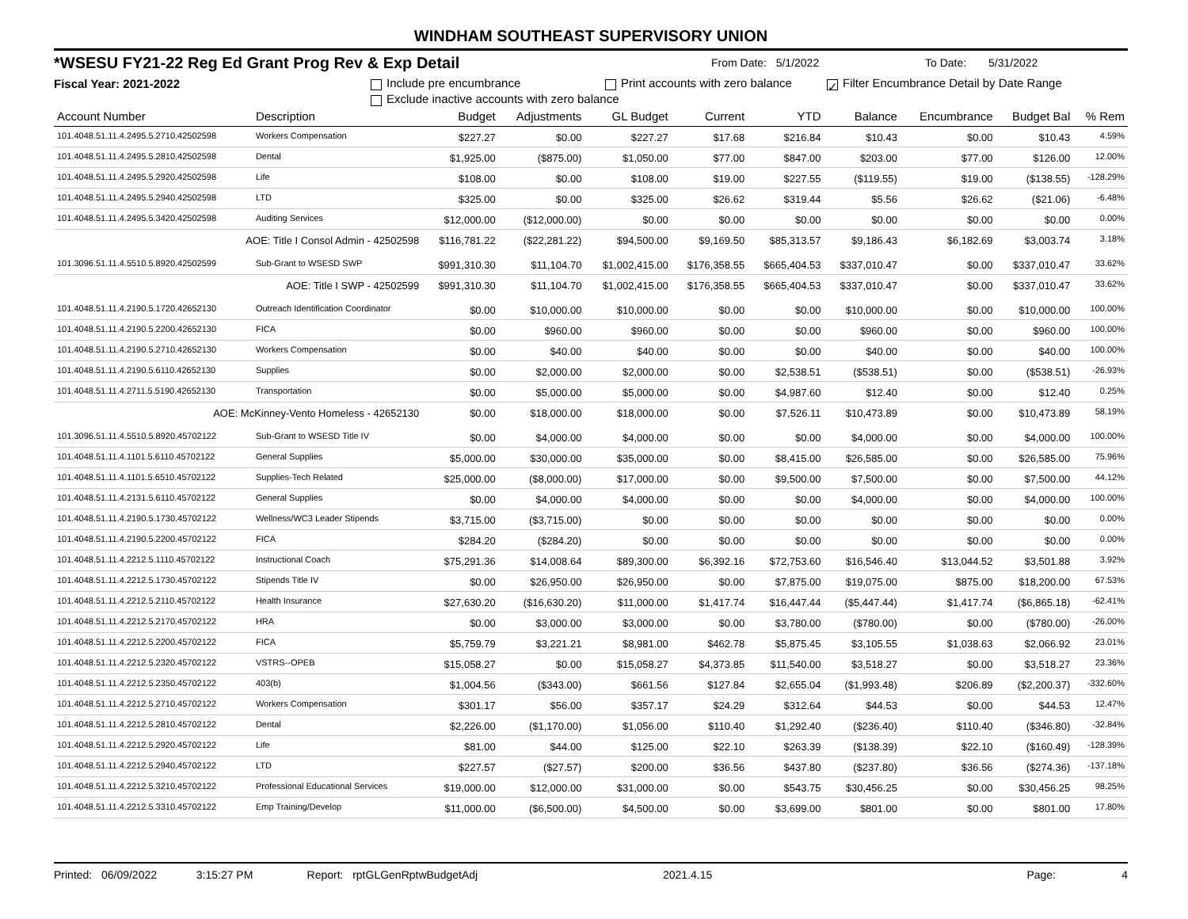WINDHAM SOUTHEAST SUPERVISORY UNION
*WSESU FY21-22 Reg Ed Grant Prog Rev & Exp Detail From Date: 5/1/2022 To Date: 5/31/2022
Fiscal Year: 2021-2022 Include pre encumbrance Print accounts with zero balance ✓ Filter Encumbrance Detail by Date Range
Exclude inactive accounts with zero balance
| Account Number | Description | Budget | Adjustments | GL Budget | Current | YTD | Balance | Encumbrance | Budget Bal | % Rem |
| --- | --- | --- | --- | --- | --- | --- | --- | --- | --- | --- |
| 101.4048.51.11.4.2495.5.2710.42502598 | Workers Compensation | $227.27 | $0.00 | $227.27 | $17.68 | $216.84 | $10.43 | $0.00 | $10.43 | 4.59% |
| 101.4048.51.11.4.2495.5.2810.42502598 | Dental | $1,925.00 | ($875.00) | $1,050.00 | $77.00 | $847.00 | $203.00 | $77.00 | $126.00 | 12.00% |
| 101.4048.51.11.4.2495.5.2920.42502598 | Life | $108.00 | $0.00 | $108.00 | $19.00 | $227.55 | ($119.55) | $19.00 | ($138.55) | -128.29% |
| 101.4048.51.11.4.2495.5.2940.42502598 | LTD | $325.00 | $0.00 | $325.00 | $26.62 | $319.44 | $5.56 | $26.62 | ($21.06) | -6.48% |
| 101.4048.51.11.4.2495.5.3420.42502598 | Auditing Services | $12,000.00 | ($12,000.00) | $0.00 | $0.00 | $0.00 | $0.00 | $0.00 | $0.00 | 0.00% |
| AOE: Title I Consol Admin - 42502598 | | $116,781.22 | ($22,281.22) | $94,500.00 | $9,169.50 | $85,313.57 | $9,186.43 | $6,182.69 | $3,003.74 | 3.18% |
| 101.3096.51.11.4.5510.5.8920.42502599 | Sub-Grant to WSESD SWP | $991,310.30 | $11,104.70 | $1,002,415.00 | $176,358.55 | $665,404.53 | $337,010.47 | $0.00 | $337,010.47 | 33.62% |
| AOE: Title I SWP - 42502599 | | $991,310.30 | $11,104.70 | $1,002,415.00 | $176,358.55 | $665,404.53 | $337,010.47 | $0.00 | $337,010.47 | 33.62% |
| 101.4048.51.11.4.2190.5.1720.42652130 | Outreach Identification Coordinator | $0.00 | $10,000.00 | $10,000.00 | $0.00 | $0.00 | $10,000.00 | $0.00 | $10,000.00 | 100.00% |
| 101.4048.51.11.4.2190.5.2200.42652130 | FICA | $0.00 | $960.00 | $960.00 | $0.00 | $0.00 | $960.00 | $0.00 | $960.00 | 100.00% |
| 101.4048.51.11.4.2190.5.2710.42652130 | Workers Compensation | $0.00 | $40.00 | $40.00 | $0.00 | $0.00 | $40.00 | $0.00 | $40.00 | 100.00% |
| 101.4048.51.11.4.2190.5.6110.42652130 | Supplies | $0.00 | $2,000.00 | $2,000.00 | $0.00 | $2,538.51 | ($538.51) | $0.00 | ($538.51) | -26.93% |
| 101.4048.51.11.4.2711.5.5190.42652130 | Transportation | $0.00 | $5,000.00 | $5,000.00 | $0.00 | $4,987.60 | $12.40 | $0.00 | $12.40 | 0.25% |
| AOE: McKinney-Vento Homeless - 42652130 | | $0.00 | $18,000.00 | $18,000.00 | $0.00 | $7,526.11 | $10,473.89 | $0.00 | $10,473.89 | 58.19% |
| 101.3096.51.11.4.5510.5.8920.45702122 | Sub-Grant to WSESD Title IV | $0.00 | $4,000.00 | $4,000.00 | $0.00 | $0.00 | $4,000.00 | $0.00 | $4,000.00 | 100.00% |
| 101.4048.51.11.4.1101.5.6110.45702122 | General Supplies | $5,000.00 | $30,000.00 | $35,000.00 | $0.00 | $8,415.00 | $26,585.00 | $0.00 | $26,585.00 | 75.96% |
| 101.4048.51.11.4.1101.5.6510.45702122 | Supplies-Tech Related | $25,000.00 | ($8,000.00) | $17,000.00 | $0.00 | $9,500.00 | $7,500.00 | $0.00 | $7,500.00 | 44.12% |
| 101.4048.51.11.4.2131.5.6110.45702122 | General Supplies | $0.00 | $4,000.00 | $4,000.00 | $0.00 | $0.00 | $4,000.00 | $0.00 | $4,000.00 | 100.00% |
| 101.4048.51.11.4.2190.5.1730.45702122 | Wellness/WC3 Leader Stipends | $3,715.00 | ($3,715.00) | $0.00 | $0.00 | $0.00 | $0.00 | $0.00 | $0.00 | 0.00% |
| 101.4048.51.11.4.2190.5.2200.45702122 | FICA | $284.20 | ($284.20) | $0.00 | $0.00 | $0.00 | $0.00 | $0.00 | $0.00 | 0.00% |
| 101.4048.51.11.4.2212.5.1110.45702122 | Instructional Coach | $75,291.36 | $14,008.64 | $89,300.00 | $6,392.16 | $72,753.60 | $16,546.40 | $13,044.52 | $3,501.88 | 3.92% |
| 101.4048.51.11.4.2212.5.1730.45702122 | Stipends Title IV | $0.00 | $26,950.00 | $26,950.00 | $0.00 | $7,875.00 | $19,075.00 | $875.00 | $18,200.00 | 67.53% |
| 101.4048.51.11.4.2212.5.2110.45702122 | Health Insurance | $27,630.20 | ($16,630.20) | $11,000.00 | $1,417.74 | $16,447.44 | ($5,447.44) | $1,417.74 | ($6,865.18) | -62.41% |
| 101.4048.51.11.4.2212.5.2170.45702122 | HRA | $0.00 | $3,000.00 | $3,000.00 | $0.00 | $3,780.00 | ($780.00) | $0.00 | ($780.00) | -26.00% |
| 101.4048.51.11.4.2212.5.2200.45702122 | FICA | $5,759.79 | $3,221.21 | $8,981.00 | $462.78 | $5,875.45 | $3,105.55 | $1,038.63 | $2,066.92 | 23.01% |
| 101.4048.51.11.4.2212.5.2320.45702122 | VSTRS--OPEB | $15,058.27 | $0.00 | $15,058.27 | $4,373.85 | $11,540.00 | $3,518.27 | $0.00 | $3,518.27 | 23.36% |
| 101.4048.51.11.4.2212.5.2350.45702122 | 403(b) | $1,004.56 | ($343.00) | $661.56 | $127.84 | $2,655.04 | ($1,993.48) | $206.89 | ($2,200.37) | -332.60% |
| 101.4048.51.11.4.2212.5.2710.45702122 | Workers Compensation | $301.17 | $56.00 | $357.17 | $24.29 | $312.64 | $44.53 | $0.00 | $44.53 | 12.47% |
| 101.4048.51.11.4.2212.5.2810.45702122 | Dental | $2,226.00 | ($1,170.00) | $1,056.00 | $110.40 | $1,292.40 | ($236.40) | $110.40 | ($346.80) | -32.84% |
| 101.4048.51.11.4.2212.5.2920.45702122 | Life | $81.00 | $44.00 | $125.00 | $22.10 | $263.39 | ($138.39) | $22.10 | ($160.49) | -128.39% |
| 101.4048.51.11.4.2212.5.2940.45702122 | LTD | $227.57 | ($27.57) | $200.00 | $36.56 | $437.80 | ($237.80) | $36.56 | ($274.36) | -137.18% |
| 101.4048.51.11.4.2212.5.3210.45702122 | Professional Educational Services | $19,000.00 | $12,000.00 | $31,000.00 | $0.00 | $543.75 | $30,456.25 | $0.00 | $30,456.25 | 98.25% |
| 101.4048.51.11.4.2212.5.3310.45702122 | Emp Training/Develop | $11,000.00 | ($6,500.00) | $4,500.00 | $0.00 | $3,699.00 | $801.00 | $0.00 | $801.00 | 17.80% |
Printed: 06/09/2022 3:15:27 PM Report: rptGLGenRptwBudgetAdj 2021.4.15 Page: 4